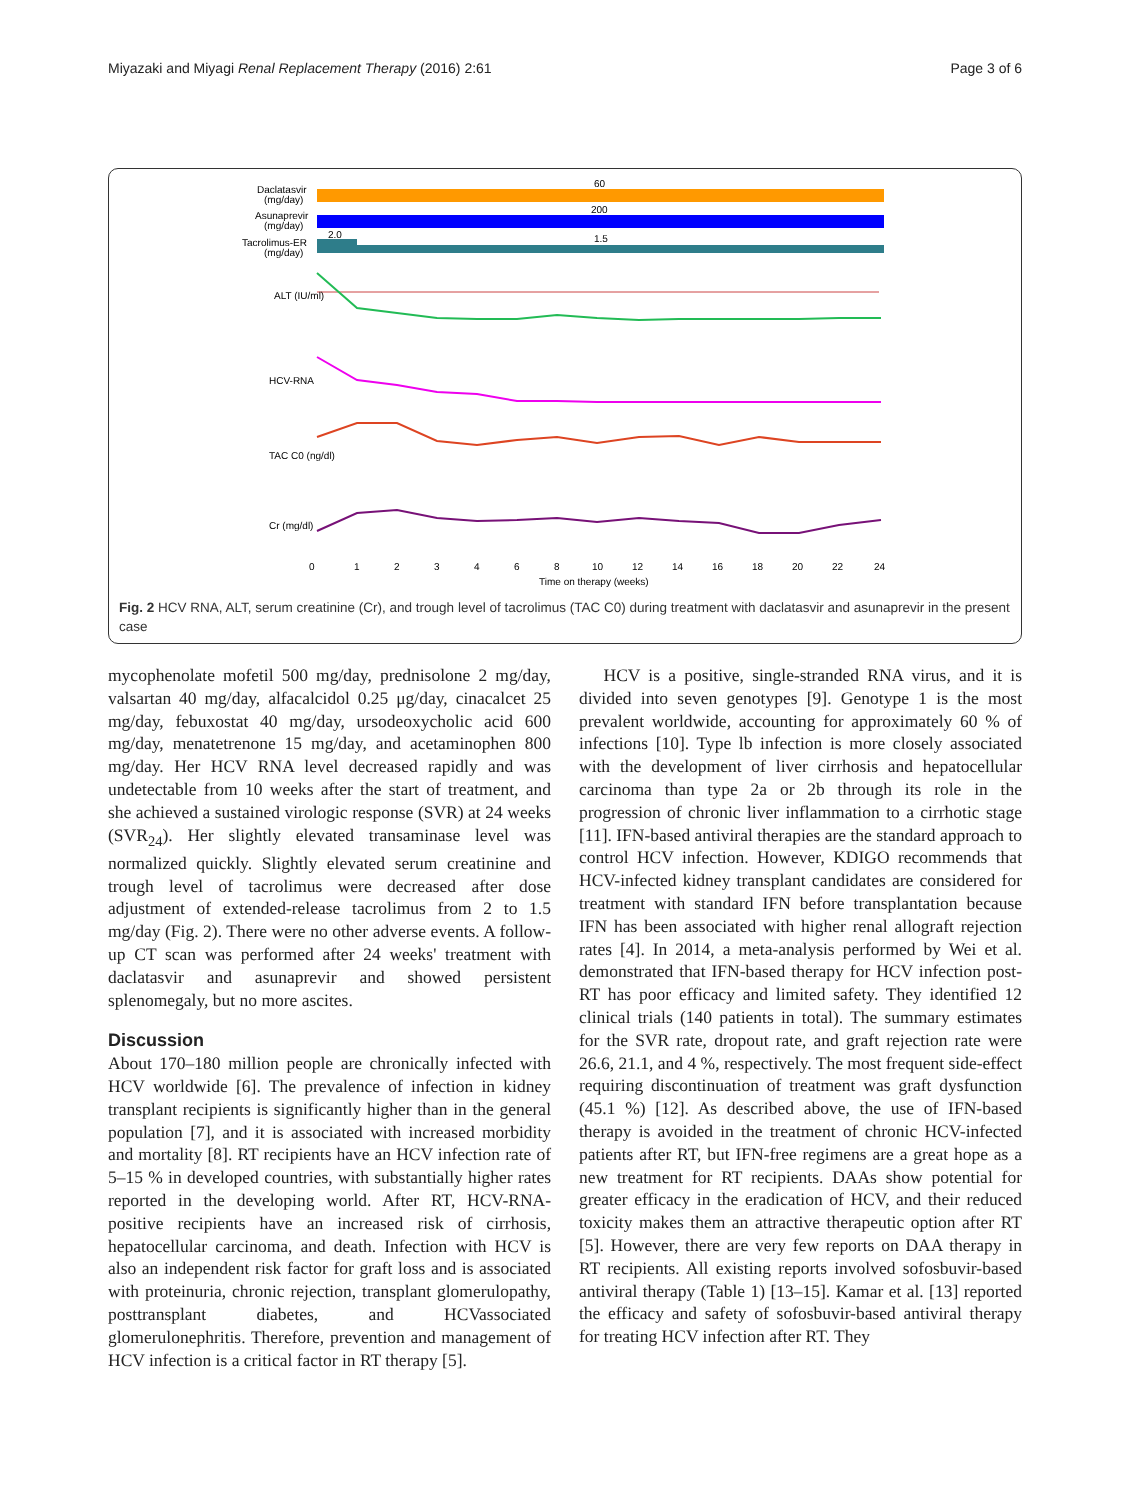Miyazaki and Miyagi Renal Replacement Therapy (2016) 2:61 Page 3 of 6
Daclatasvir
(mg/day)
60
Asunaprevir
(mg/day)
200
Tacrolimus-ER
(mg/day)
2.0
1.5
0
1
2
3
4
6
8
10
12
14
16
18
20
22
24
Time on therapy (weeks)
ALT (IU/ml)
HCV-RNA
TAC C0 (ng/dl)
Cr (mg/dl)
Fig. 2 HCV RNA, ALT, serum creatinine (Cr), and trough level of tacrolimus (TAC C0) during treatment with daclatasvir and asunaprevir in the present case
mycophenolate mofetil 500 mg/day, prednisolone 2 mg/day, valsartan 40 mg/day, alfacalcidol 0.25 μg/day, cinacalcet 25 mg/day, febuxostat 40 mg/day, ursodeoxycholic acid 600 mg/day, menatetrenone 15 mg/day, and acetaminophen 800 mg/day. Her HCV RNA level decreased rapidly and was undetectable from 10 weeks after the start of treatment, and she achieved a sustained virologic response (SVR) at 24 weeks (SVR<sub>24</sub>). Her slightly elevated transaminase level was normalized quickly. Slightly elevated serum creatinine and trough level of tacrolimus were decreased after dose adjustment of extended-release tacrolimus from 2 to 1.5 mg/day (Fig. 2). There were no other adverse events. A follow-up CT scan was performed after 24 weeks' treatment with daclatasvir and asunaprevir and showed persistent splenomegaly, but no more ascites.
Discussion
About 170–180 million people are chronically infected with HCV worldwide [6]. The prevalence of infection in kidney transplant recipients is significantly higher than in the general population [7], and it is associated with increased morbidity and mortality [8]. RT recipients have an HCV infection rate of 5–15 % in developed countries, with substantially higher rates reported in the developing world. After RT, HCV-RNA-positive recipients have an increased risk of cirrhosis, hepatocellular carcinoma, and death. Infection with HCV is also an independent risk factor for graft loss and is associated with proteinuria, chronic rejection, transplant glomerulopathy, posttransplant diabetes, and HCVassociated glomerulonephritis. Therefore, prevention and management of HCV infection is a critical factor in RT therapy [5].
HCV is a positive, single-stranded RNA virus, and it is divided into seven genotypes [9]. Genotype 1 is the most prevalent worldwide, accounting for approximately 60 % of infections [10]. Type lb infection is more closely associated with the development of liver cirrhosis and hepatocellular carcinoma than type 2a or 2b through its role in the progression of chronic liver inflammation to a cirrhotic stage [11]. IFN-based antiviral therapies are the standard approach to control HCV infection. However, KDIGO recommends that HCV-infected kidney transplant candidates are considered for treatment with standard IFN before transplantation because IFN has been associated with higher renal allograft rejection rates [4]. In 2014, a meta-analysis performed by Wei et al. demonstrated that IFN-based therapy for HCV infection post-RT has poor efficacy and limited safety. They identified 12 clinical trials (140 patients in total). The summary estimates for the SVR rate, dropout rate, and graft rejection rate were 26.6, 21.1, and 4 %, respectively. The most frequent side-effect requiring discontinuation of treatment was graft dysfunction (45.1 %) [12]. As described above, the use of IFN-based therapy is avoided in the treatment of chronic HCV-infected patients after RT, but IFN-free regimens are a great hope as a new treatment for RT recipients. DAAs show potential for greater efficacy in the eradication of HCV, and their reduced toxicity makes them an attractive therapeutic option after RT [5]. However, there are very few reports on DAA therapy in RT recipients. All existing reports involved sofosbuvir-based antiviral therapy (Table 1) [13–15]. Kamar et al. [13] reported the efficacy and safety of sofosbuvir-based antiviral therapy for treating HCV infection after RT. They